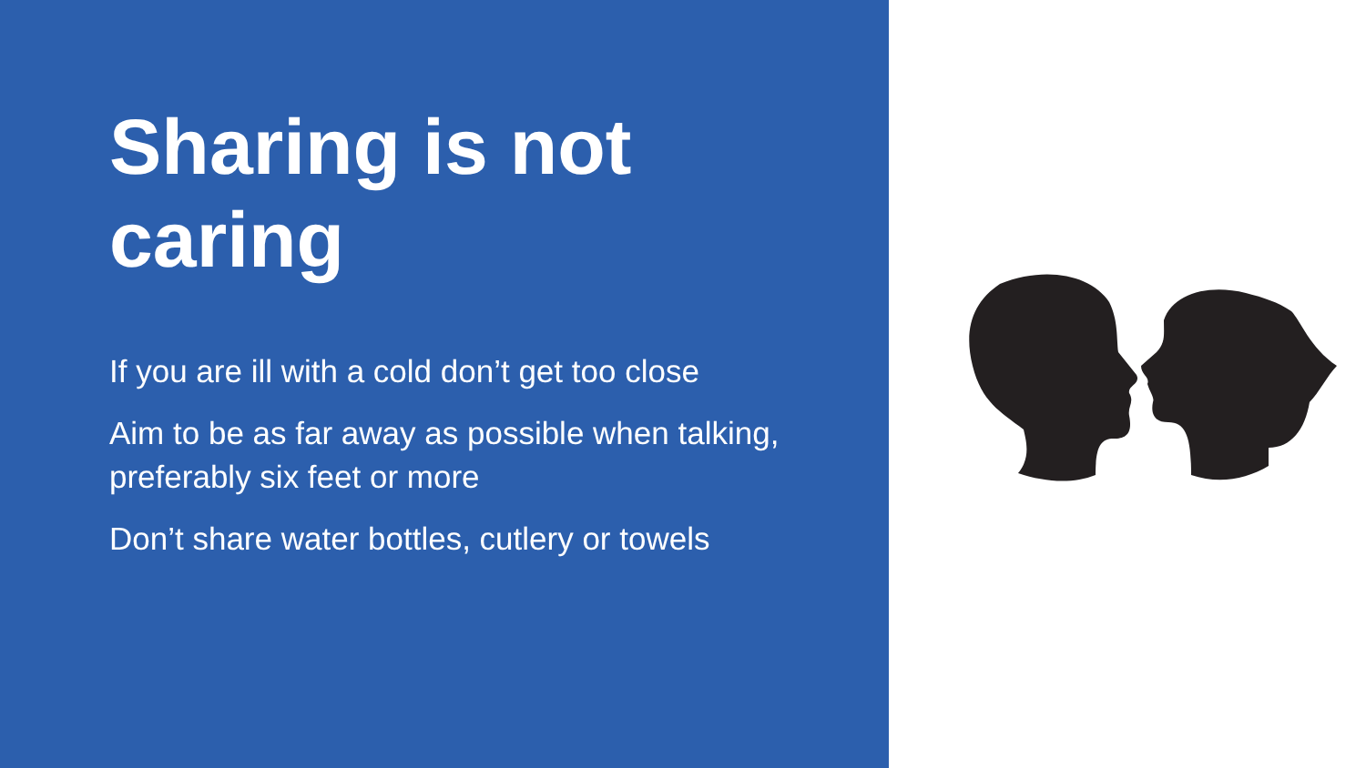Sharing is not caring
If you are ill with a cold don’t get too close
Aim to be as far away as possible when talking, preferably six feet or more
Don’t share water bottles, cutlery or towels